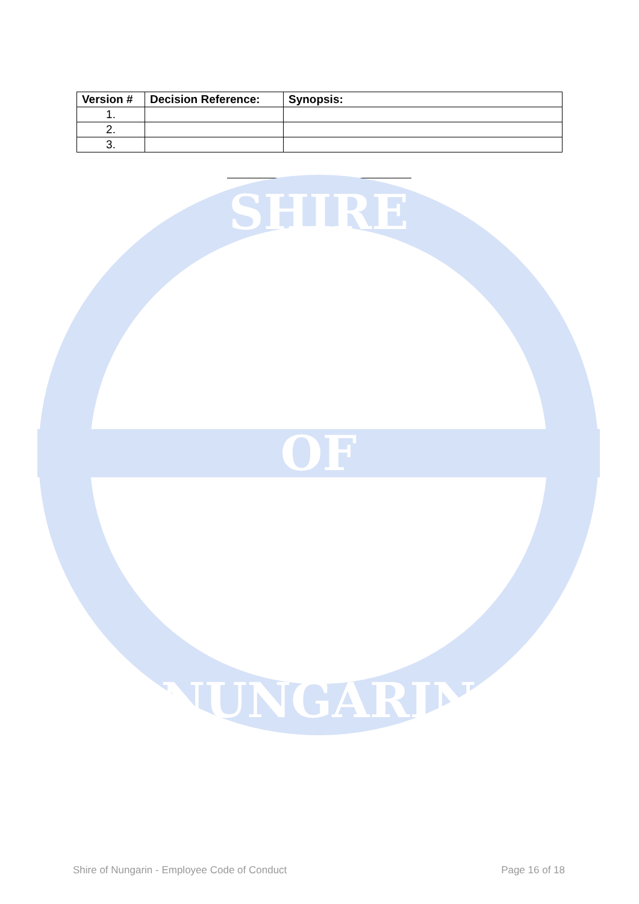| Version # | Decision Reference: | Synopsis: |
| --- | --- | --- |
| 1. | | |
| 2. | | |
| 3. | | |
SHIRE
OF
NUNGARIN
Shire of Nungarin - Employee Code of Conduct Page 16 of 18